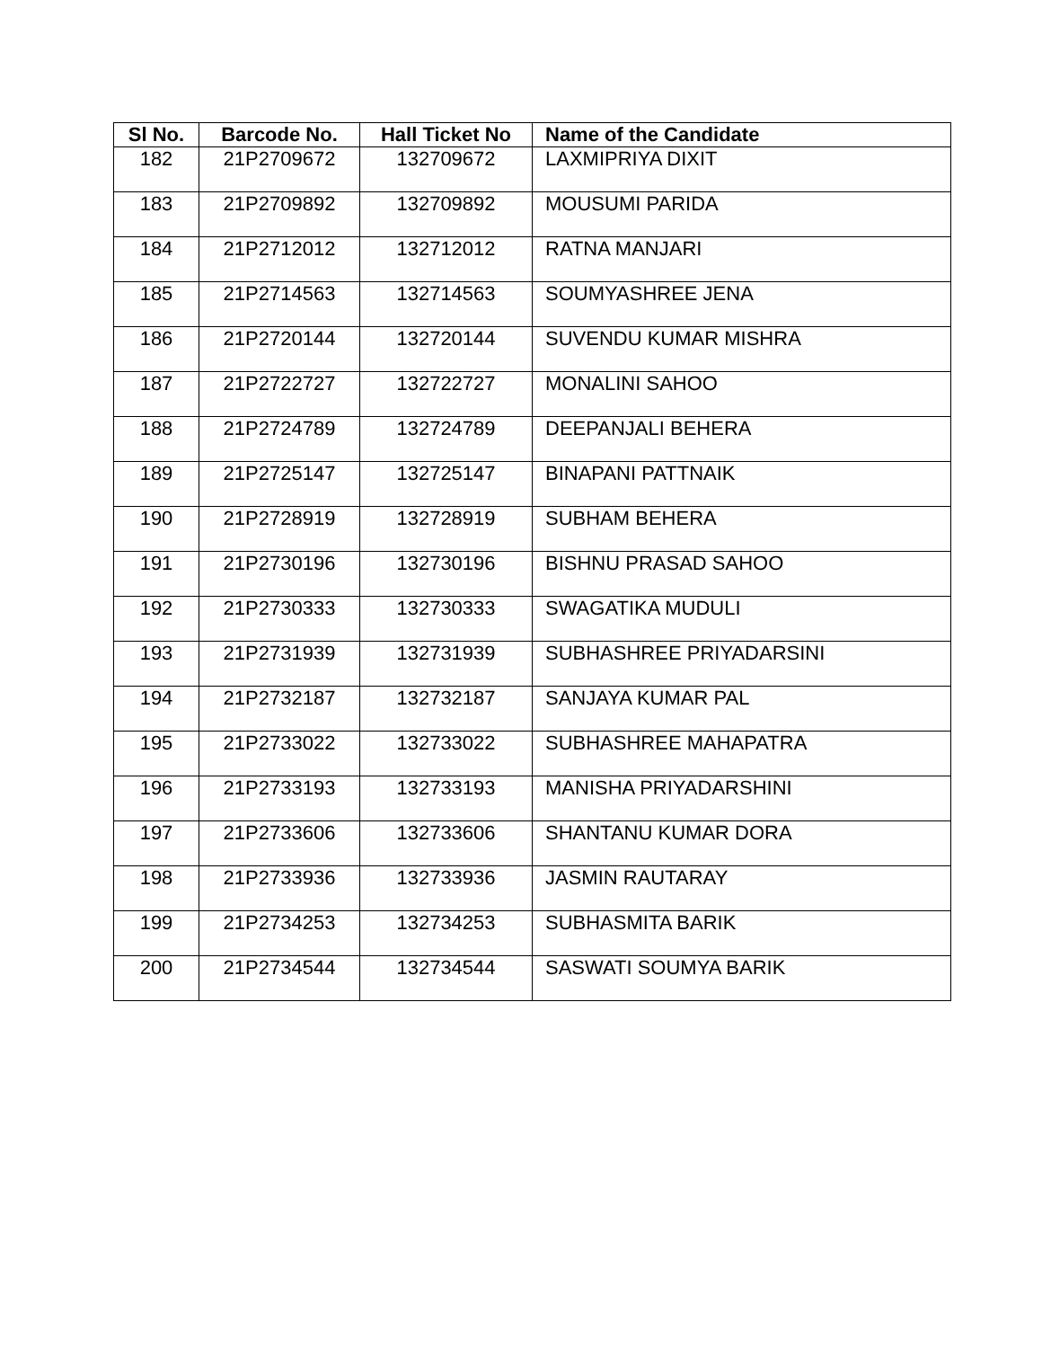| Sl No. | Barcode No. | Hall Ticket No | Name of the Candidate |
| --- | --- | --- | --- |
| 182 | 21P2709672 | 132709672 | LAXMIPRIYA DIXIT |
| 183 | 21P2709892 | 132709892 | MOUSUMI PARIDA |
| 184 | 21P2712012 | 132712012 | RATNA MANJARI |
| 185 | 21P2714563 | 132714563 | SOUMYASHREE JENA |
| 186 | 21P2720144 | 132720144 | SUVENDU KUMAR MISHRA |
| 187 | 21P2722727 | 132722727 | MONALINI SAHOO |
| 188 | 21P2724789 | 132724789 | DEEPANJALI BEHERA |
| 189 | 21P2725147 | 132725147 | BINAPANI PATTNAIK |
| 190 | 21P2728919 | 132728919 | SUBHAM BEHERA |
| 191 | 21P2730196 | 132730196 | BISHNU PRASAD SAHOO |
| 192 | 21P2730333 | 132730333 | SWAGATIKA MUDULI |
| 193 | 21P2731939 | 132731939 | SUBHASHREE PRIYADARSINI |
| 194 | 21P2732187 | 132732187 | SANJAYA KUMAR PAL |
| 195 | 21P2733022 | 132733022 | SUBHASHREE MAHAPATRA |
| 196 | 21P2733193 | 132733193 | MANISHA PRIYADARSHINI |
| 197 | 21P2733606 | 132733606 | SHANTANU KUMAR DORA |
| 198 | 21P2733936 | 132733936 | JASMIN RAUTARAY |
| 199 | 21P2734253 | 132734253 | SUBHASMITA BARIK |
| 200 | 21P2734544 | 132734544 | SASWATI SOUMYA BARIK |